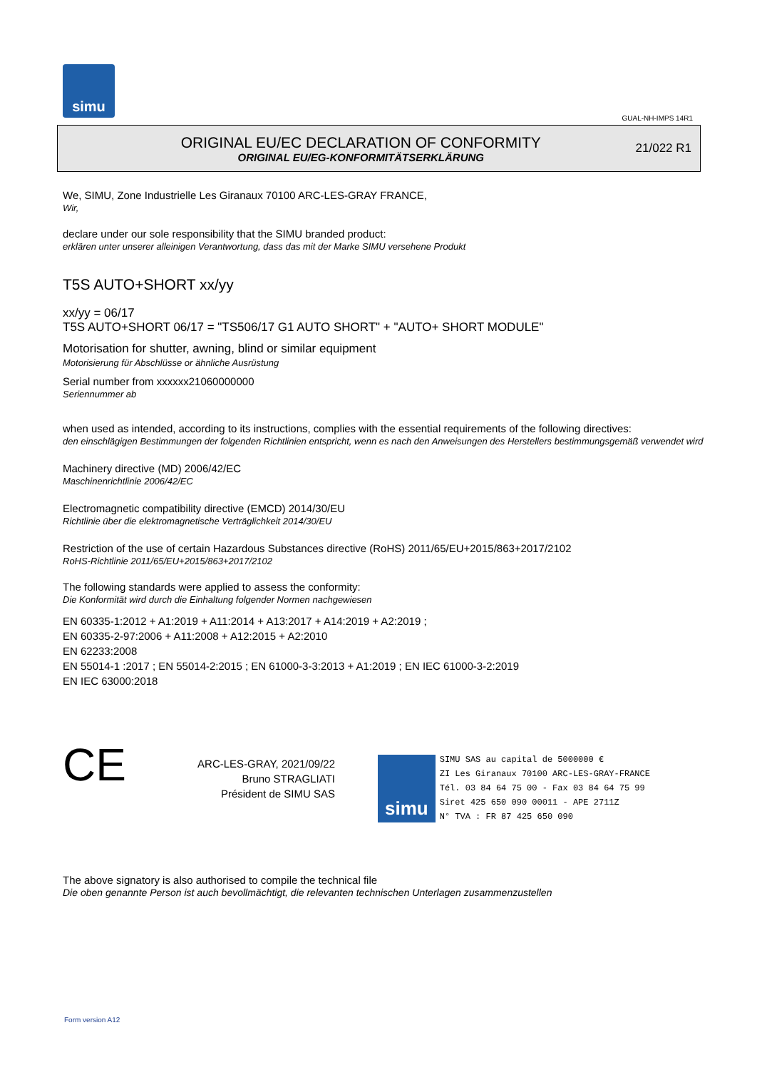simu
GUAL-NH-IMPS 14R1
ORIGINAL EU/EC DECLARATION OF CONFORMITY
ORIGINAL EU/EG-KONFORMITÄTSERKLÄRUNG
21/022 R1
We, SIMU, Zone Industrielle Les Giranaux 70100 ARC-LES-GRAY FRANCE,
Wir,
declare under our sole responsibility that the SIMU branded product:
erklären unter unserer alleinigen Verantwortung, dass das mit der Marke SIMU versehene Produkt
T5S AUTO+SHORT xx/yy
xx/yy = 06/17
T5S AUTO+SHORT 06/17 = "TS506/17 G1 AUTO SHORT" + "AUTO+ SHORT MODULE"
Motorisation for shutter, awning, blind or similar equipment
Motorisierung für Abschlüsse or ähnliche Ausrüstung
Serial number from xxxxxx21060000000
Seriennummer ab
when used as intended, according to its instructions, complies with the essential requirements of the following directives:
den einschlägigen Bestimmungen der folgenden Richtlinien entspricht, wenn es nach den Anweisungen des Herstellers bestimmungsgemäß verwendet wird
Machinery directive (MD) 2006/42/EC
Maschinenrichtlinie 2006/42/EC
Electromagnetic compatibility directive (EMCD) 2014/30/EU
Richtlinie über die elektromagnetische Verträglichkeit 2014/30/EU
Restriction of the use of certain Hazardous Substances directive (RoHS) 2011/65/EU+2015/863+2017/2102
RoHS-Richtlinie 2011/65/EU+2015/863+2017/2102
The following standards were applied to assess the conformity:
Die Konformität wird durch die Einhaltung folgender Normen nachgewiesen
EN 60335-1:2012 + A1:2019 + A11:2014 + A13:2017 + A14:2019 + A2:2019 ;
EN 60335-2-97:2006 + A11:2008 + A12:2015 + A2:2010
EN 62233:2008
EN 55014-1 :2017 ; EN 55014-2:2015 ; EN 61000-3-3:2013 + A1:2019 ; EN IEC 61000-3-2:2019
EN IEC 63000:2018
CE
ARC-LES-GRAY, 2021/09/22
Bruno STRAGLIATI
Président de SIMU SAS
simu
SIMU SAS au capital de 5000000 €
ZI Les Giranaux 70100 ARC-LES-GRAY-FRANCE
Tél. 03 84 64 75 00 - Fax 03 84 64 75 99
Siret 425 650 090 00011 - APE 2711Z
N° TVA : FR 87 425 650 090
The above signatory is also authorised to compile the technical file
Die oben genannte Person ist auch bevollmächtigt, die relevanten technischen Unterlagen zusammenzustellen
Form version A12